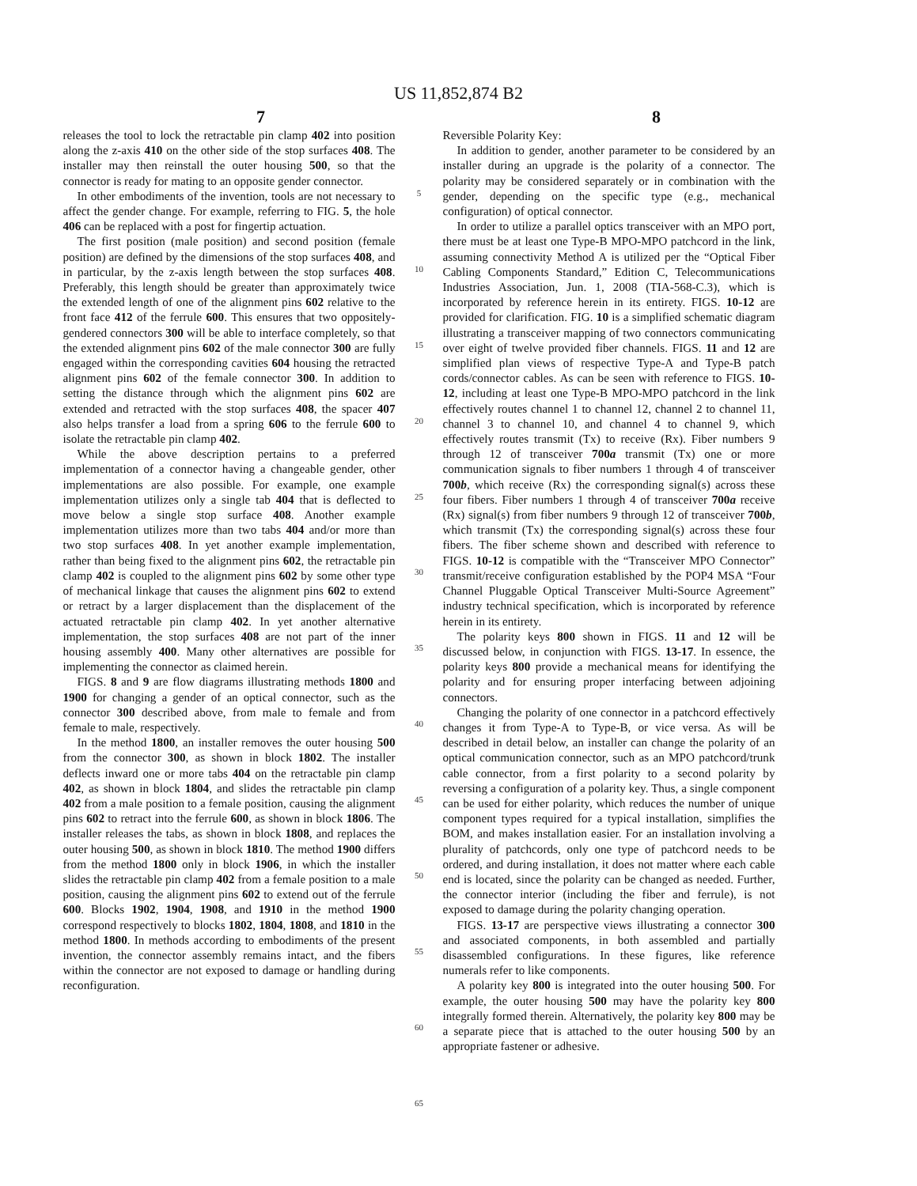US 11,852,874 B2
7 8
releases the tool to lock the retractable pin clamp 402 into position along the z-axis 410 on the other side of the stop surfaces 408. The installer may then reinstall the outer housing 500, so that the connector is ready for mating to an opposite gender connector.
In other embodiments of the invention, tools are not necessary to affect the gender change. For example, referring to FIG. 5, the hole 406 can be replaced with a post for fingertip actuation.
The first position (male position) and second position (female position) are defined by the dimensions of the stop surfaces 408, and in particular, by the z-axis length between the stop surfaces 408. Preferably, this length should be greater than approximately twice the extended length of one of the alignment pins 602 relative to the front face 412 of the ferrule 600. This ensures that two oppositely-gendered connectors 300 will be able to interface completely, so that the extended alignment pins 602 of the male connector 300 are fully engaged within the corresponding cavities 604 housing the retracted alignment pins 602 of the female connector 300. In addition to setting the distance through which the alignment pins 602 are extended and retracted with the stop surfaces 408, the spacer 407 also helps transfer a load from a spring 606 to the ferrule 600 to isolate the retractable pin clamp 402.
While the above description pertains to a preferred implementation of a connector having a changeable gender, other implementations are also possible. For example, one example implementation utilizes only a single tab 404 that is deflected to move below a single stop surface 408. Another example implementation utilizes more than two tabs 404 and/or more than two stop surfaces 408. In yet another example implementation, rather than being fixed to the alignment pins 602, the retractable pin clamp 402 is coupled to the alignment pins 602 by some other type of mechanical linkage that causes the alignment pins 602 to extend or retract by a larger displacement than the displacement of the actuated retractable pin clamp 402. In yet another alternative implementation, the stop surfaces 408 are not part of the inner housing assembly 400. Many other alternatives are possible for implementing the connector as claimed herein.
FIGS. 8 and 9 are flow diagrams illustrating methods 1800 and 1900 for changing a gender of an optical connector, such as the connector 300 described above, from male to female and from female to male, respectively.
In the method 1800, an installer removes the outer housing 500 from the connector 300, as shown in block 1802. The installer deflects inward one or more tabs 404 on the retractable pin clamp 402, as shown in block 1804, and slides the retractable pin clamp 402 from a male position to a female position, causing the alignment pins 602 to retract into the ferrule 600, as shown in block 1806. The installer releases the tabs, as shown in block 1808, and replaces the outer housing 500, as shown in block 1810. The method 1900 differs from the method 1800 only in block 1906, in which the installer slides the retractable pin clamp 402 from a female position to a male position, causing the alignment pins 602 to extend out of the ferrule 600. Blocks 1902, 1904, 1908, and 1910 in the method 1900 correspond respectively to blocks 1802, 1804, 1808, and 1810 in the method 1800. In methods according to embodiments of the present invention, the connector assembly remains intact, and the fibers within the connector are not exposed to damage or handling during reconfiguration.
5
10
15
20
25
30
35
40
45
50
55
60
65
Reversible Polarity Key:
In addition to gender, another parameter to be considered by an installer during an upgrade is the polarity of a connector. The polarity may be considered separately or in combination with the gender, depending on the specific type (e.g., mechanical configuration) of optical connector.
In order to utilize a parallel optics transceiver with an MPO port, there must be at least one Type-B MPO-MPO patchcord in the link, assuming connectivity Method A is utilized per the “Optical Fiber Cabling Components Standard,” Edition C, Telecommunications Industries Association, Jun. 1, 2008 (TIA-568-C.3), which is incorporated by reference herein in its entirety. FIGS. 10-12 are provided for clarification. FIG. 10 is a simplified schematic diagram illustrating a transceiver mapping of two connectors communicating over eight of twelve provided fiber channels. FIGS. 11 and 12 are simplified plan views of respective Type-A and Type-B patch cords/connector cables. As can be seen with reference to FIGS. 10-12, including at least one Type-B MPO-MPO patchcord in the link effectively routes channel 1 to channel 12, channel 2 to channel 11, channel 3 to channel 10, and channel 4 to channel 9, which effectively routes transmit (Tx) to receive (Rx). Fiber numbers 9 through 12 of transceiver 700a transmit (Tx) one or more communication signals to fiber numbers 1 through 4 of transceiver 700b, which receive (Rx) the corresponding signal(s) across these four fibers. Fiber numbers 1 through 4 of transceiver 700a receive (Rx) signal(s) from fiber numbers 9 through 12 of transceiver 700b, which transmit (Tx) the corresponding signal(s) across these four fibers. The fiber scheme shown and described with reference to FIGS. 10-12 is compatible with the “Transceiver MPO Connector” transmit/receive configuration established by the POP4 MSA “Four Channel Pluggable Optical Transceiver Multi-Source Agreement” industry technical specification, which is incorporated by reference herein in its entirety.
The polarity keys 800 shown in FIGS. 11 and 12 will be discussed below, in conjunction with FIGS. 13-17. In essence, the polarity keys 800 provide a mechanical means for identifying the polarity and for ensuring proper interfacing between adjoining connectors.
Changing the polarity of one connector in a patchcord effectively changes it from Type-A to Type-B, or vice versa. As will be described in detail below, an installer can change the polarity of an optical communication connector, such as an MPO patchcord/trunk cable connector, from a first polarity to a second polarity by reversing a configuration of a polarity key. Thus, a single component can be used for either polarity, which reduces the number of unique component types required for a typical installation, simplifies the BOM, and makes installation easier. For an installation involving a plurality of patchcords, only one type of patchcord needs to be ordered, and during installation, it does not matter where each cable end is located, since the polarity can be changed as needed. Further, the connector interior (including the fiber and ferrule), is not exposed to damage during the polarity changing operation.
FIGS. 13-17 are perspective views illustrating a connector 300 and associated components, in both assembled and partially disassembled configurations. In these figures, like reference numerals refer to like components.
A polarity key 800 is integrated into the outer housing 500. For example, the outer housing 500 may have the polarity key 800 integrally formed therein. Alternatively, the polarity key 800 may be a separate piece that is attached to the outer housing 500 by an appropriate fastener or adhesive.